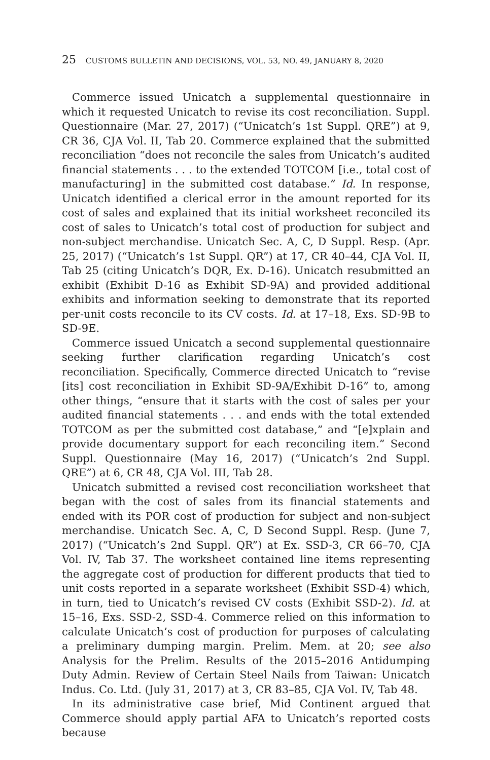25 CUSTOMS BULLETIN AND DECISIONS, VOL. 53, NO. 49, JANUARY 8, 2020
Commerce issued Unicatch a supplemental questionnaire in which it requested Unicatch to revise its cost reconciliation. Suppl. Questionnaire (Mar. 27, 2017) (“Unicatch’s 1st Suppl. QRE”) at 9, CR 36, CJA Vol. II, Tab 20. Commerce explained that the submitted reconciliation “does not reconcile the sales from Unicatch’s audited financial statements . . . to the extended TOTCOM [i.e., total cost of manufacturing] in the submitted cost database.” Id. In response, Unicatch identified a clerical error in the amount reported for its cost of sales and explained that its initial worksheet reconciled its cost of sales to Unicatch’s total cost of production for subject and non-subject merchandise. Unicatch Sec. A, C, D Suppl. Resp. (Apr. 25, 2017) (“Unicatch’s 1st Suppl. QR”) at 17, CR 40–44, CJA Vol. II, Tab 25 (citing Unicatch’s DQR, Ex. D-16). Unicatch resubmitted an exhibit (Exhibit D-16 as Exhibit SD-9A) and provided additional exhibits and information seeking to demonstrate that its reported per-unit costs reconcile to its CV costs. Id. at 17–18, Exs. SD-9B to SD-9E.
Commerce issued Unicatch a second supplemental questionnaire seeking further clarification regarding Unicatch’s cost reconciliation. Specifically, Commerce directed Unicatch to “revise [its] cost reconciliation in Exhibit SD-9A/Exhibit D-16” to, among other things, “ensure that it starts with the cost of sales per your audited financial statements . . . and ends with the total extended TOTCOM as per the submitted cost database,” and “[e]xplain and provide documentary support for each reconciling item.” Second Suppl. Questionnaire (May 16, 2017) (“Unicatch’s 2nd Suppl. QRE”) at 6, CR 48, CJA Vol. III, Tab 28.
Unicatch submitted a revised cost reconciliation worksheet that began with the cost of sales from its financial statements and ended with its POR cost of production for subject and non-subject merchandise. Unicatch Sec. A, C, D Second Suppl. Resp. (June 7, 2017) (“Unicatch’s 2nd Suppl. QR”) at Ex. SSD-3, CR 66–70, CJA Vol. IV, Tab 37. The worksheet contained line items representing the aggregate cost of production for different products that tied to unit costs reported in a separate worksheet (Exhibit SSD-4) which, in turn, tied to Unicatch’s revised CV costs (Exhibit SSD-2). Id. at 15–16, Exs. SSD-2, SSD-4. Commerce relied on this information to calculate Unicatch’s cost of production for purposes of calculating a preliminary dumping margin. Prelim. Mem. at 20; see also Analysis for the Prelim. Results of the 2015–2016 Antidumping Duty Admin. Review of Certain Steel Nails from Taiwan: Unicatch Indus. Co. Ltd. (July 31, 2017) at 3, CR 83–85, CJA Vol. IV, Tab 48.
In its administrative case brief, Mid Continent argued that Commerce should apply partial AFA to Unicatch’s reported costs because